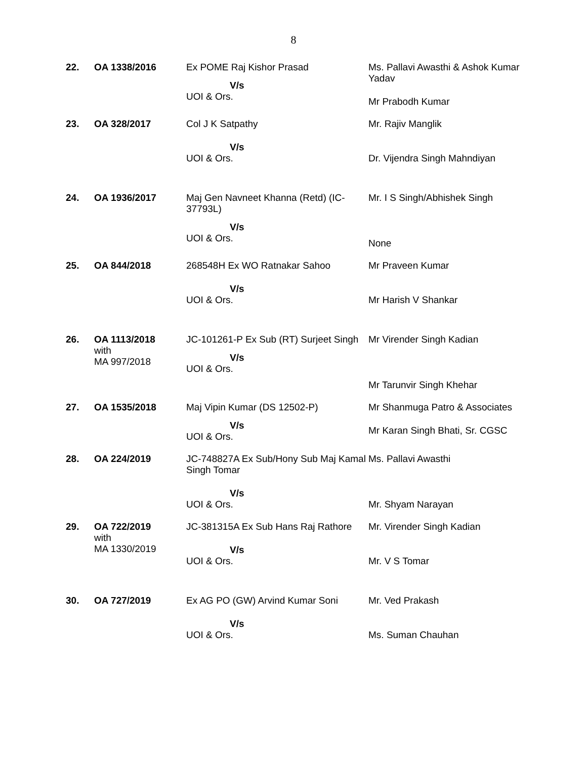8
| 22. | OA 1338/2016 | Ex POME Raj Kishor Prasad V/s UOI & Ors. | Ms. Pallavi Awasthi & Ashok Kumar Yadav Mr Prabodh Kumar |
| 23. | OA 328/2017 | Col J K Satpathy V/s UOI & Ors. | Mr. Rajiv Manglik Dr. Vijendra Singh Mahndiyan |
| 24. | OA 1936/2017 | Maj Gen Navneet Khanna (Retd) (IC-37793L) V/s UOI & Ors. | Mr. I S Singh/Abhishek Singh None |
| 25. | OA 844/2018 | 268548H Ex WO Ratnakar Sahoo V/s UOI & Ors. | Mr Praveen Kumar Mr Harish V Shankar |
| 26. | OA 1113/2018 with MA 997/2018 | JC-101261-P Ex Sub (RT) Surjeet Singh V/s UOI & Ors. | Mr Virender Singh Kadian Mr Tarunvir Singh Khehar |
| 27. | OA 1535/2018 | Maj Vipin Kumar (DS 12502-P) V/s UOI & Ors. | Mr Shanmuga Patro & Associates Mr Karan Singh Bhati, Sr. CGSC |
| 28. | OA 224/2019 | JC-748827A Ex Sub/Hony Sub Maj Kamal Singh Tomar V/s UOI & Ors. | Ms. Pallavi Awasthi Mr. Shyam Narayan |
| 29. | OA 722/2019 with MA 1330/2019 | JC-381315A Ex Sub Hans Raj Rathore V/s UOI & Ors. | Mr. Virender Singh Kadian Mr. V S Tomar |
| 30. | OA 727/2019 | Ex AG PO (GW) Arvind Kumar Soni V/s UOI & Ors. | Mr. Ved Prakash Ms. Suman Chauhan |